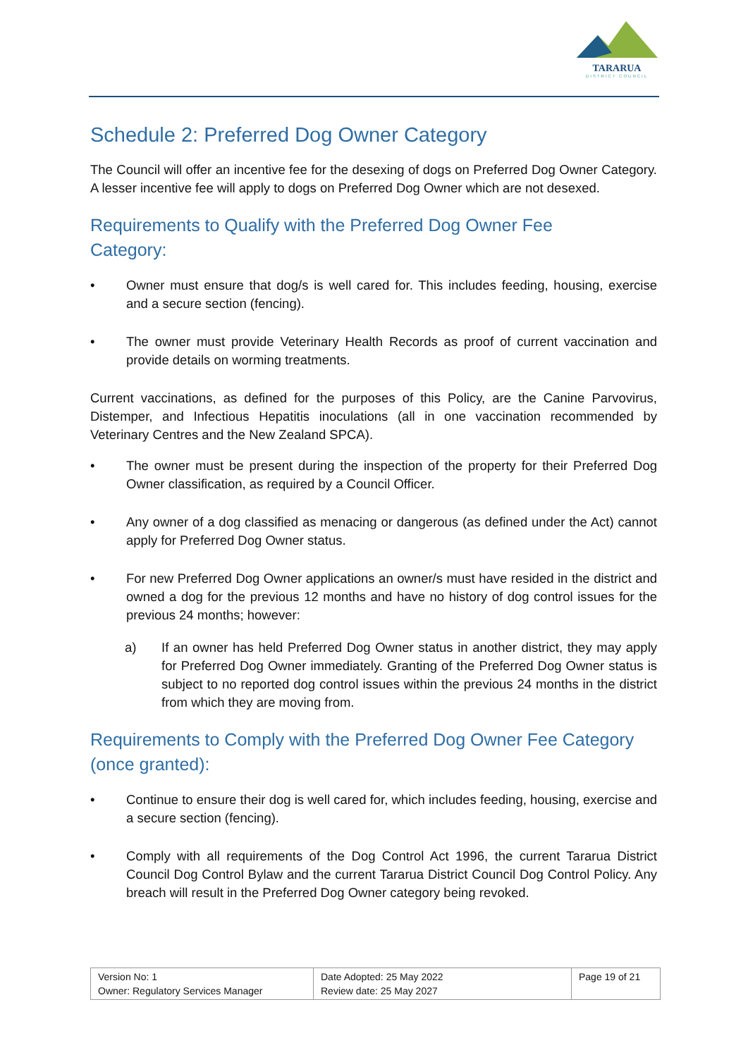TARARUA
DISTRICT COUNCIL
Schedule 2: Preferred Dog Owner Category
The Council will offer an incentive fee for the desexing of dogs on Preferred Dog Owner Category. A lesser incentive fee will apply to dogs on Preferred Dog Owner which are not desexed.
Requirements to Qualify with the Preferred Dog Owner Fee
Category:
• Owner must ensure that dog/s is well cared for. This includes feeding, housing, exercise and a secure section (fencing).
• The owner must provide Veterinary Health Records as proof of current vaccination and provide details on worming treatments.
Current vaccinations, as defined for the purposes of this Policy, are the Canine Parvovirus, Distemper, and Infectious Hepatitis inoculations (all in one vaccination recommended by Veterinary Centres and the New Zealand SPCA).
• The owner must be present during the inspection of the property for their Preferred Dog Owner classification, as required by a Council Officer.
• Any owner of a dog classified as menacing or dangerous (as defined under the Act) cannot apply for Preferred Dog Owner status.
• For new Preferred Dog Owner applications an owner/s must have resided in the district and owned a dog for the previous 12 months and have no history of dog control issues for the previous 24 months; however:
a) If an owner has held Preferred Dog Owner status in another district, they may apply for Preferred Dog Owner immediately. Granting of the Preferred Dog Owner status is subject to no reported dog control issues within the previous 24 months in the district from which they are moving from.
Requirements to Comply with the Preferred Dog Owner Fee Category (once granted):
• Continue to ensure their dog is well cared for, which includes feeding, housing, exercise and a secure section (fencing).
• Comply with all requirements of the Dog Control Act 1996, the current Tararua District Council Dog Control Bylaw and the current Tararua District Council Dog Control Policy. Any breach will result in the Preferred Dog Owner category being revoked.
| Version No: 1 Owner: Regulatory Services Manager | Date Adopted: 25 May 2022 Review date: 25 May 2027 | Page 19 of 21 |